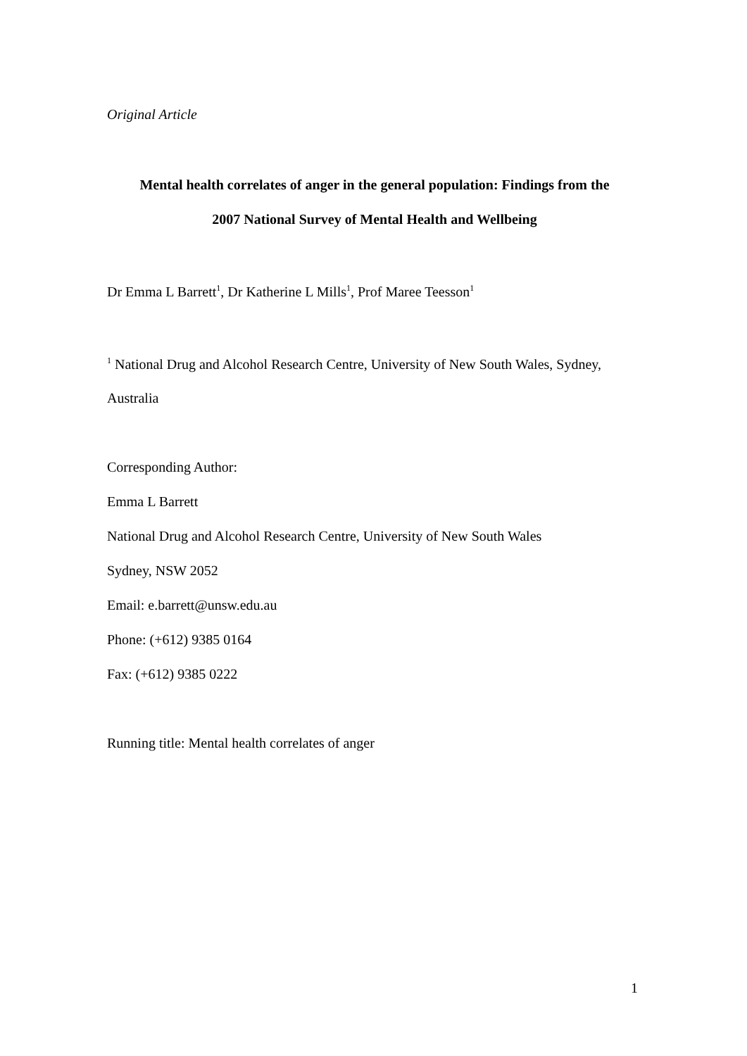Original Article
Mental health correlates of anger in the general population: Findings from the
2007 National Survey of Mental Health and Wellbeing
Dr Emma L Barrett<sup>1</sup>, Dr Katherine L Mills<sup>1</sup>, Prof Maree Teesson<sup>1</sup>
<sup>1</sup> National Drug and Alcohol Research Centre, University of New South Wales, Sydney,
Australia
Corresponding Author:
Emma L Barrett
National Drug and Alcohol Research Centre, University of New South Wales
Sydney, NSW 2052
Email: e.barrett@unsw.edu.au
Phone: (+612) 9385 0164
Fax: (+612) 9385 0222
Running title: Mental health correlates of anger
1